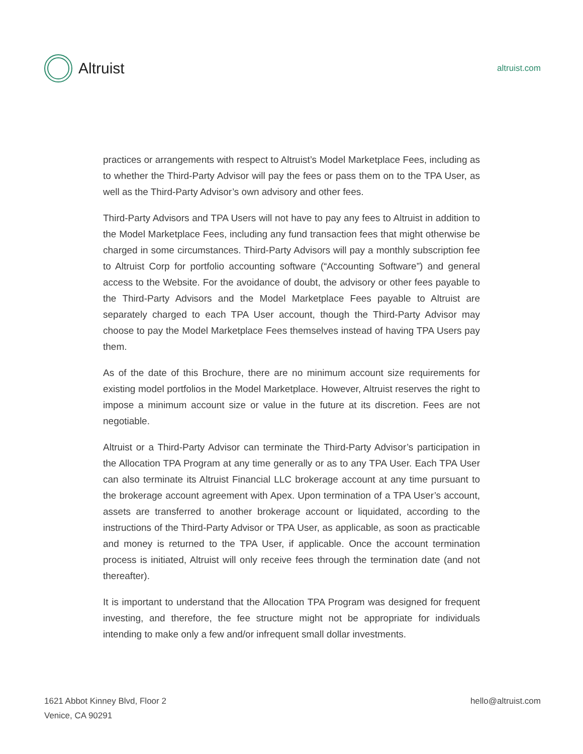Altruist
altruist.com
practices or arrangements with respect to Altruist’s Model Marketplace Fees, including as to whether the Third-Party Advisor will pay the fees or pass them on to the TPA User, as well as the Third-Party Advisor’s own advisory and other fees.
Third-Party Advisors and TPA Users will not have to pay any fees to Altruist in addition to the Model Marketplace Fees, including any fund transaction fees that might otherwise be charged in some circumstances. Third-Party Advisors will pay a monthly subscription fee to Altruist Corp for portfolio accounting software (“Accounting Software”) and general access to the Website. For the avoidance of doubt, the advisory or other fees payable to the Third-Party Advisors and the Model Marketplace Fees payable to Altruist are separately charged to each TPA User account, though the Third-Party Advisor may choose to pay the Model Marketplace Fees themselves instead of having TPA Users pay them.
As of the date of this Brochure, there are no minimum account size requirements for existing model portfolios in the Model Marketplace. However, Altruist reserves the right to impose a minimum account size or value in the future at its discretion. Fees are not negotiable.
Altruist or a Third-Party Advisor can terminate the Third-Party Advisor’s participation in the Allocation TPA Program at any time generally or as to any TPA User. Each TPA User can also terminate its Altruist Financial LLC brokerage account at any time pursuant to the brokerage account agreement with Apex. Upon termination of a TPA User’s account, assets are transferred to another brokerage account or liquidated, according to the instructions of the Third-Party Advisor or TPA User, as applicable, as soon as practicable and money is returned to the TPA User, if applicable. Once the account termination process is initiated, Altruist will only receive fees through the termination date (and not thereafter).
It is important to understand that the Allocation TPA Program was designed for frequent investing, and therefore, the fee structure might not be appropriate for individuals intending to make only a few and/or infrequent small dollar investments.
1621 Abbot Kinney Blvd, Floor 2
Venice, CA 90291
hello@altruist.com